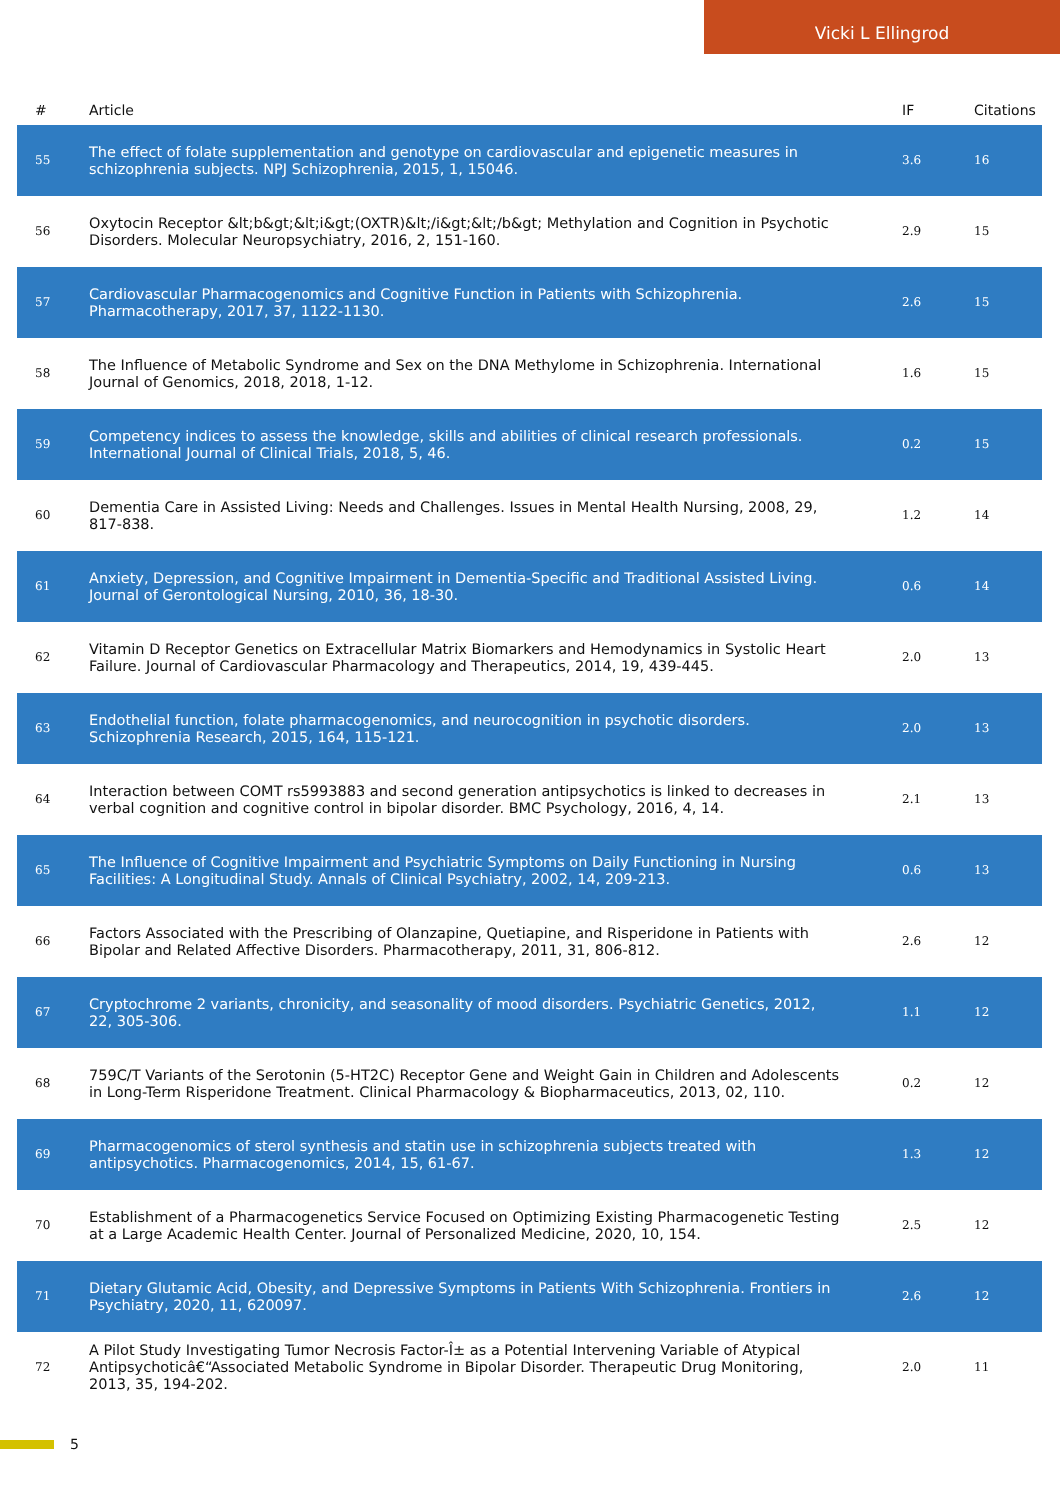Vicki L Ellingrod
| # | Article | IF | Citations |
| --- | --- | --- | --- |
| 55 | The effect of folate supplementation and genotype on cardiovascular and epigenetic measures in schizophrenia subjects. NPJ Schizophrenia, 2015, 1, 15046. | 3.6 | 16 |
| 56 | Oxytocin Receptor &lt;b&gt;&lt;i&gt;(OXTR)&lt;/i&gt;&lt;/b&gt; Methylation and Cognition in Psychotic Disorders. Molecular Neuropsychiatry, 2016, 2, 151-160. | 2.9 | 15 |
| 57 | Cardiovascular Pharmacogenomics and Cognitive Function in Patients with Schizophrenia. Pharmacotherapy, 2017, 37, 1122-1130. | 2.6 | 15 |
| 58 | The Influence of Metabolic Syndrome and Sex on the DNA Methylome in Schizophrenia. International Journal of Genomics, 2018, 2018, 1-12. | 1.6 | 15 |
| 59 | Competency indices to assess the knowledge, skills and abilities of clinical research professionals. International Journal of Clinical Trials, 2018, 5, 46. | 0.2 | 15 |
| 60 | Dementia Care in Assisted Living: Needs and Challenges. Issues in Mental Health Nursing, 2008, 29, 817-838. | 1.2 | 14 |
| 61 | Anxiety, Depression, and Cognitive Impairment in Dementia-Specific and Traditional Assisted Living. Journal of Gerontological Nursing, 2010, 36, 18-30. | 0.6 | 14 |
| 62 | Vitamin D Receptor Genetics on Extracellular Matrix Biomarkers and Hemodynamics in Systolic Heart Failure. Journal of Cardiovascular Pharmacology and Therapeutics, 2014, 19, 439-445. | 2.0 | 13 |
| 63 | Endothelial function, folate pharmacogenomics, and neurocognition in psychotic disorders. Schizophrenia Research, 2015, 164, 115-121. | 2.0 | 13 |
| 64 | Interaction between COMT rs5993883 and second generation antipsychotics is linked to decreases in verbal cognition and cognitive control in bipolar disorder. BMC Psychology, 2016, 4, 14. | 2.1 | 13 |
| 65 | The Influence of Cognitive Impairment and Psychiatric Symptoms on Daily Functioning in Nursing Facilities: A Longitudinal Study. Annals of Clinical Psychiatry, 2002, 14, 209-213. | 0.6 | 13 |
| 66 | Factors Associated with the Prescribing of Olanzapine, Quetiapine, and Risperidone in Patients with Bipolar and Related Affective Disorders. Pharmacotherapy, 2011, 31, 806-812. | 2.6 | 12 |
| 67 | Cryptochrome 2 variants, chronicity, and seasonality of mood disorders. Psychiatric Genetics, 2012, 22, 305-306. | 1.1 | 12 |
| 68 | 759C/T Variants of the Serotonin (5-HT2C) Receptor Gene and Weight Gain in Children and Adolescents in Long-Term Risperidone Treatment. Clinical Pharmacology & Biopharmaceutics, 2013, 02, 110. | 0.2 | 12 |
| 69 | Pharmacogenomics of sterol synthesis and statin use in schizophrenia subjects treated with antipsychotics. Pharmacogenomics, 2014, 15, 61-67. | 1.3 | 12 |
| 70 | Establishment of a Pharmacogenetics Service Focused on Optimizing Existing Pharmacogenetic Testing at a Large Academic Health Center. Journal of Personalized Medicine, 2020, 10, 154. | 2.5 | 12 |
| 71 | Dietary Glutamic Acid, Obesity, and Depressive Symptoms in Patients With Schizophrenia. Frontiers in Psychiatry, 2020, 11, 620097. | 2.6 | 12 |
| 72 | A Pilot Study Investigating Tumor Necrosis Factor-Î± as a Potential Intervening Variable of Atypical Antipsychoticâ€“Associated Metabolic Syndrome in Bipolar Disorder. Therapeutic Drug Monitoring, 2013, 35, 194-202. | 2.0 | 11 |
5